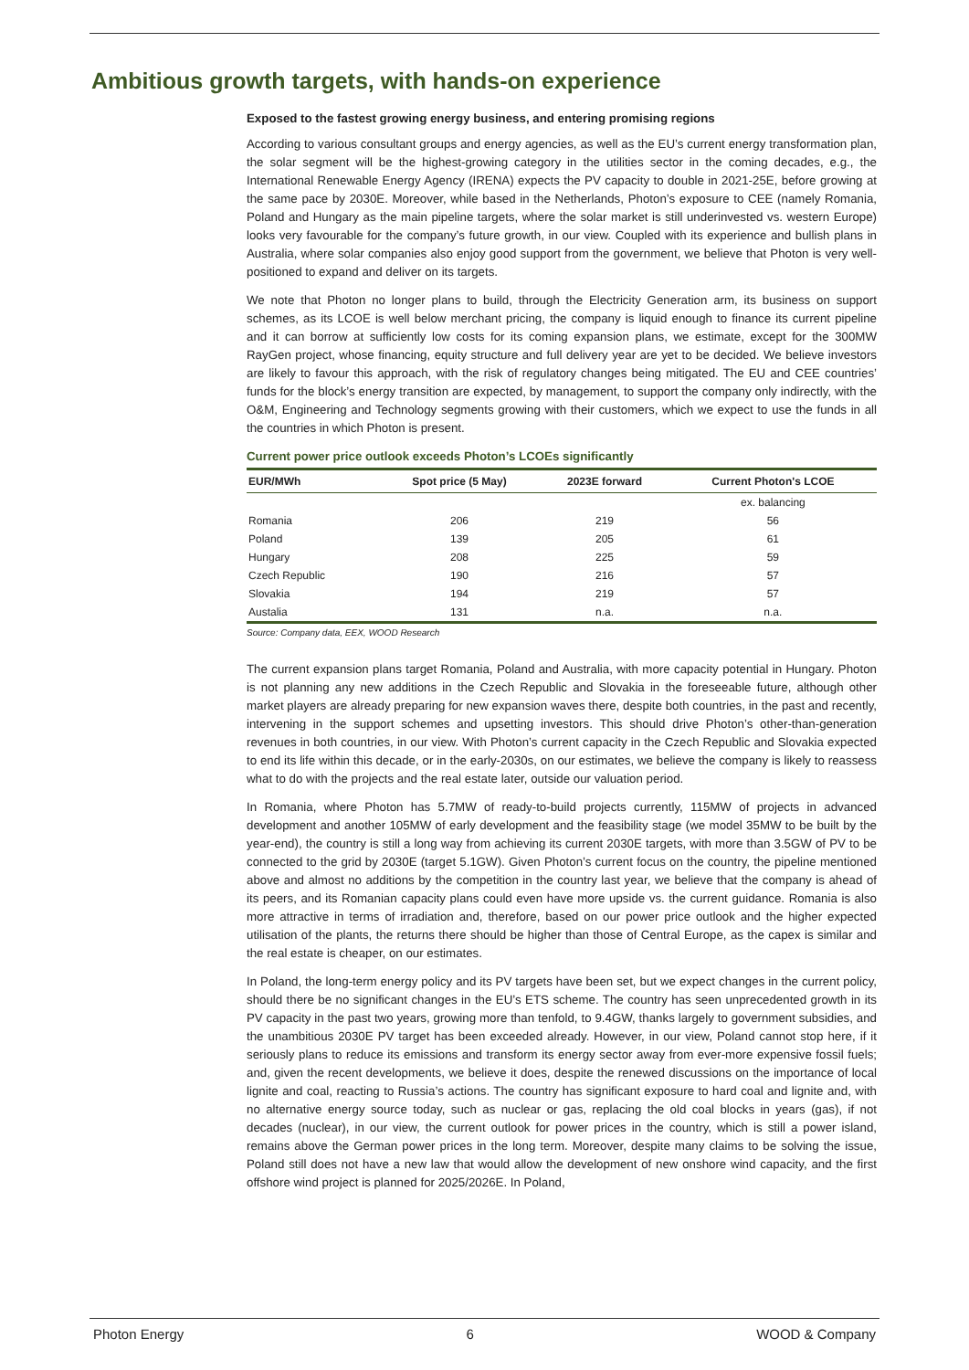Ambitious growth targets, with hands-on experience
Exposed to the fastest growing energy business, and entering promising regions
According to various consultant groups and energy agencies, as well as the EU’s current energy transformation plan, the solar segment will be the highest-growing category in the utilities sector in the coming decades, e.g., the International Renewable Energy Agency (IRENA) expects the PV capacity to double in 2021-25E, before growing at the same pace by 2030E. Moreover, while based in the Netherlands, Photon’s exposure to CEE (namely Romania, Poland and Hungary as the main pipeline targets, where the solar market is still underinvested vs. western Europe) looks very favourable for the company’s future growth, in our view. Coupled with its experience and bullish plans in Australia, where solar companies also enjoy good support from the government, we believe that Photon is very well-positioned to expand and deliver on its targets.
We note that Photon no longer plans to build, through the Electricity Generation arm, its business on support schemes, as its LCOE is well below merchant pricing, the company is liquid enough to finance its current pipeline and it can borrow at sufficiently low costs for its coming expansion plans, we estimate, except for the 300MW RayGen project, whose financing, equity structure and full delivery year are yet to be decided. We believe investors are likely to favour this approach, with the risk of regulatory changes being mitigated. The EU and CEE countries’ funds for the block’s energy transition are expected, by management, to support the company only indirectly, with the O&M, Engineering and Technology segments growing with their customers, which we expect to use the funds in all the countries in which Photon is present.
Current power price outlook exceeds Photon’s LCOEs significantly
| EUR/MWh | Spot price (5 May) | 2023E forward | Current Photon's LCOE |
| --- | --- | --- | --- |
| | | | ex. balancing |
| Romania | 206 | 219 | 56 |
| Poland | 139 | 205 | 61 |
| Hungary | 208 | 225 | 59 |
| Czech Republic | 190 | 216 | 57 |
| Slovakia | 194 | 219 | 57 |
| Austalia | 131 | n.a. | n.a. |
Source: Company data, EEX, WOOD Research
The current expansion plans target Romania, Poland and Australia, with more capacity potential in Hungary. Photon is not planning any new additions in the Czech Republic and Slovakia in the foreseeable future, although other market players are already preparing for new expansion waves there, despite both countries, in the past and recently, intervening in the support schemes and upsetting investors. This should drive Photon’s other-than-generation revenues in both countries, in our view. With Photon’s current capacity in the Czech Republic and Slovakia expected to end its life within this decade, or in the early-2030s, on our estimates, we believe the company is likely to reassess what to do with the projects and the real estate later, outside our valuation period.
In Romania, where Photon has 5.7MW of ready-to-build projects currently, 115MW of projects in advanced development and another 105MW of early development and the feasibility stage (we model 35MW to be built by the year-end), the country is still a long way from achieving its current 2030E targets, with more than 3.5GW of PV to be connected to the grid by 2030E (target 5.1GW). Given Photon’s current focus on the country, the pipeline mentioned above and almost no additions by the competition in the country last year, we believe that the company is ahead of its peers, and its Romanian capacity plans could even have more upside vs. the current guidance. Romania is also more attractive in terms of irradiation and, therefore, based on our power price outlook and the higher expected utilisation of the plants, the returns there should be higher than those of Central Europe, as the capex is similar and the real estate is cheaper, on our estimates.
In Poland, the long-term energy policy and its PV targets have been set, but we expect changes in the current policy, should there be no significant changes in the EU’s ETS scheme. The country has seen unprecedented growth in its PV capacity in the past two years, growing more than tenfold, to 9.4GW, thanks largely to government subsidies, and the unambitious 2030E PV target has been exceeded already. However, in our view, Poland cannot stop here, if it seriously plans to reduce its emissions and transform its energy sector away from ever-more expensive fossil fuels; and, given the recent developments, we believe it does, despite the renewed discussions on the importance of local lignite and coal, reacting to Russia’s actions. The country has significant exposure to hard coal and lignite and, with no alternative energy source today, such as nuclear or gas, replacing the old coal blocks in years (gas), if not decades (nuclear), in our view, the current outlook for power prices in the country, which is still a power island, remains above the German power prices in the long term. Moreover, despite many claims to be solving the issue, Poland still does not have a new law that would allow the development of new onshore wind capacity, and the first offshore wind project is planned for 2025/2026E. In Poland,
Photon Energy 6 WOOD & Company